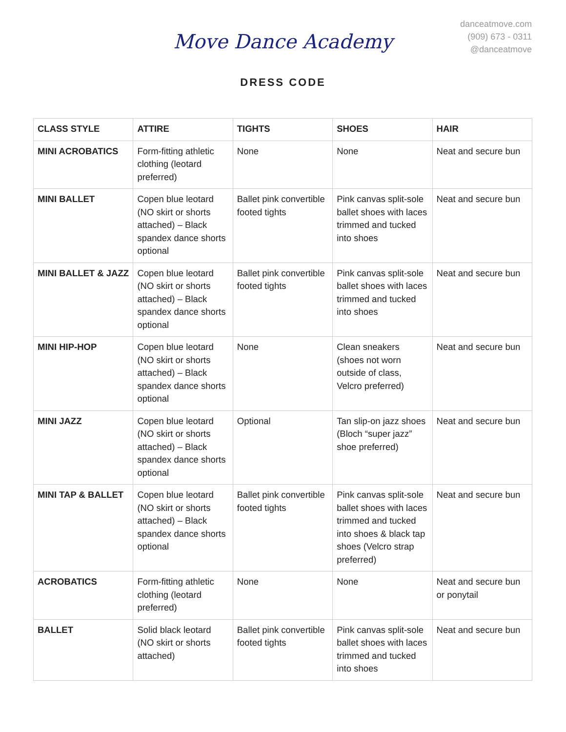Move Dance Academy
danceatmove.com
(909) 673 - 0311
@danceatmove
DRESS CODE
| CLASS STYLE | ATTIRE | TIGHTS | SHOES | HAIR |
| --- | --- | --- | --- | --- |
| MINI ACROBATICS | Form-fitting athletic clothing (leotard preferred) | None | None | Neat and secure bun |
| MINI BALLET | Copen blue leotard (NO skirt or shorts attached) – Black spandex dance shorts optional | Ballet pink convertible footed tights | Pink canvas split-sole ballet shoes with laces trimmed and tucked into shoes | Neat and secure bun |
| MINI BALLET & JAZZ | Copen blue leotard (NO skirt or shorts attached) – Black spandex dance shorts optional | Ballet pink convertible footed tights | Pink canvas split-sole ballet shoes with laces trimmed and tucked into shoes | Neat and secure bun |
| MINI HIP-HOP | Copen blue leotard (NO skirt or shorts attached) – Black spandex dance shorts optional | None | Clean sneakers (shoes not worn outside of class, Velcro preferred) | Neat and secure bun |
| MINI JAZZ | Copen blue leotard (NO skirt or shorts attached) – Black spandex dance shorts optional | Optional | Tan slip-on jazz shoes (Bloch “super jazz” shoe preferred) | Neat and secure bun |
| MINI TAP & BALLET | Copen blue leotard (NO skirt or shorts attached) – Black spandex dance shorts optional | Ballet pink convertible footed tights | Pink canvas split-sole ballet shoes with laces trimmed and tucked into shoes & black tap shoes (Velcro strap preferred) | Neat and secure bun |
| ACROBATICS | Form-fitting athletic clothing (leotard preferred) | None | None | Neat and secure bun or ponytail |
| BALLET | Solid black leotard (NO skirt or shorts attached) | Ballet pink convertible footed tights | Pink canvas split-sole ballet shoes with laces trimmed and tucked into shoes | Neat and secure bun |